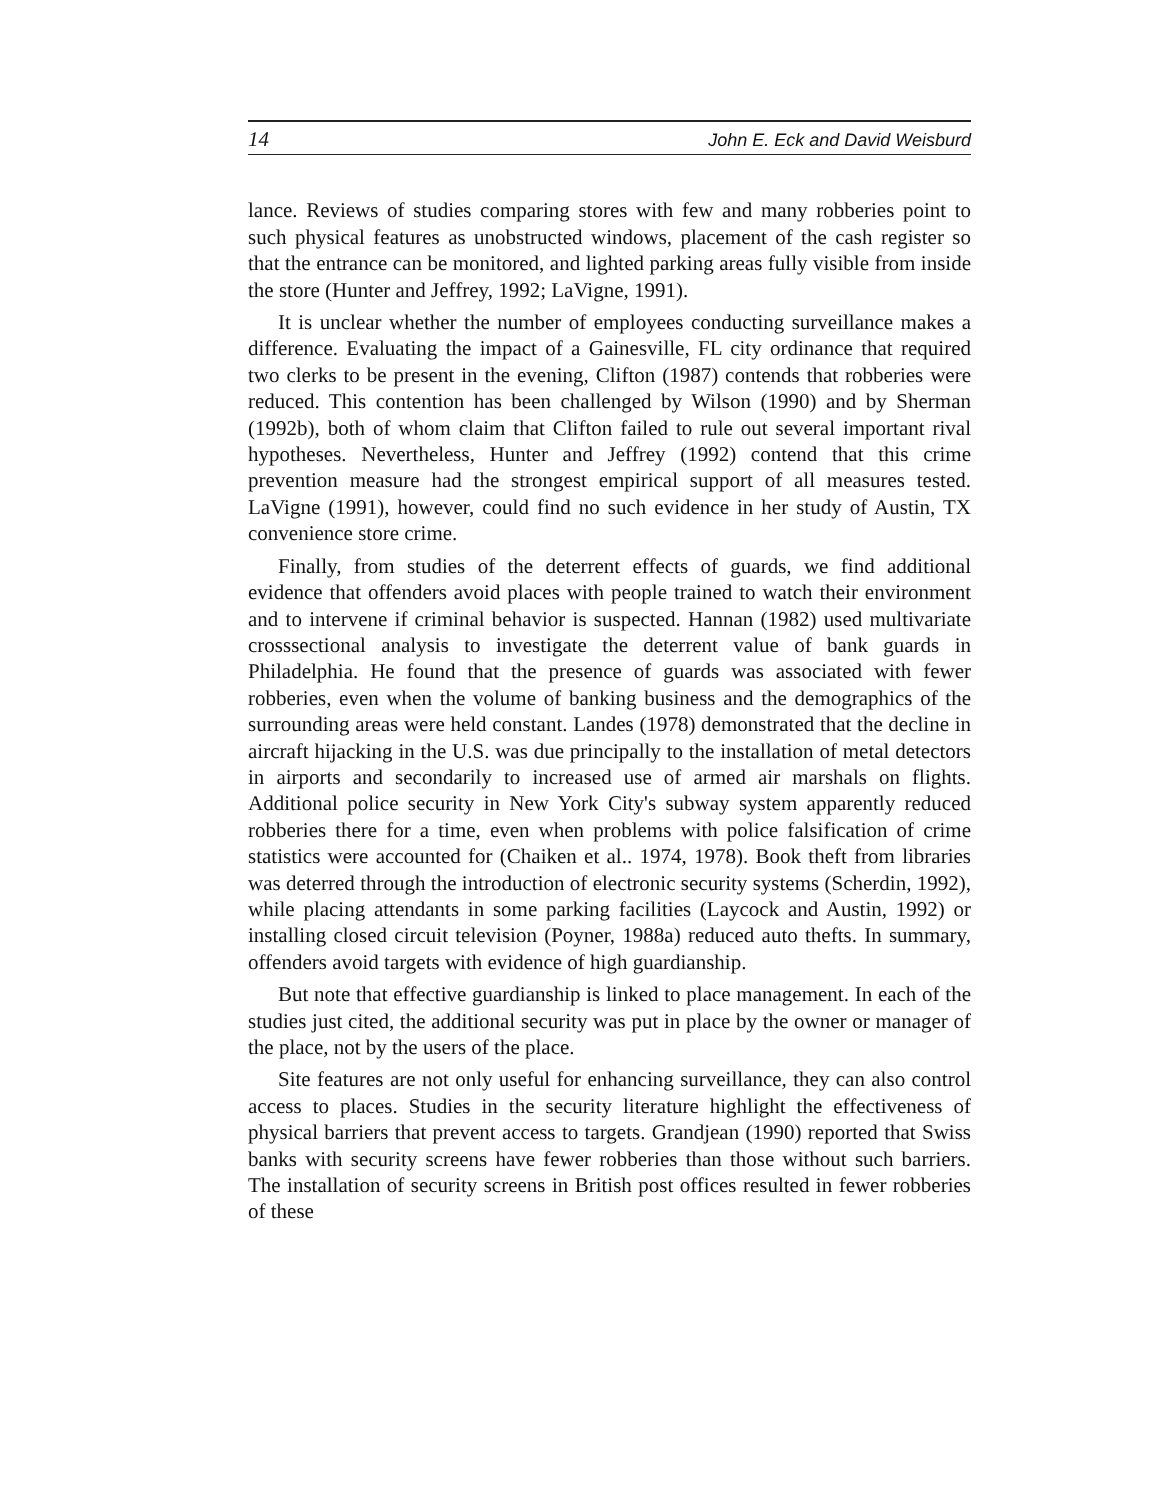14 John E. Eck and David Weisburd
lance. Reviews of studies comparing stores with few and many robberies point to such physical features as unobstructed windows, placement of the cash register so that the entrance can be monitored, and lighted parking areas fully visible from inside the store (Hunter and Jeffrey, 1992; LaVigne, 1991).
It is unclear whether the number of employees conducting surveillance makes a difference. Evaluating the impact of a Gainesville, FL city ordinance that required two clerks to be present in the evening, Clifton (1987) contends that robberies were reduced. This contention has been challenged by Wilson (1990) and by Sherman (1992b), both of whom claim that Clifton failed to rule out several important rival hypotheses. Nevertheless, Hunter and Jeffrey (1992) contend that this crime prevention measure had the strongest empirical support of all measures tested. LaVigne (1991), however, could find no such evidence in her study of Austin, TX convenience store crime.
Finally, from studies of the deterrent effects of guards, we find additional evidence that offenders avoid places with people trained to watch their environment and to intervene if criminal behavior is suspected. Hannan (1982) used multivariate crosssectional analysis to investigate the deterrent value of bank guards in Philadelphia. He found that the presence of guards was associated with fewer robberies, even when the volume of banking business and the demographics of the surrounding areas were held constant. Landes (1978) demonstrated that the decline in aircraft hijacking in the U.S. was due principally to the installation of metal detectors in airports and secondarily to increased use of armed air marshals on flights. Additional police security in New York City's subway system apparently reduced robberies there for a time, even when problems with police falsification of crime statistics were accounted for (Chaiken et al.. 1974, 1978). Book theft from libraries was deterred through the introduction of electronic security systems (Scherdin, 1992), while placing attendants in some parking facilities (Laycock and Austin, 1992) or installing closed circuit television (Poyner, 1988a) reduced auto thefts. In summary, offenders avoid targets with evidence of high guardianship.
But note that effective guardianship is linked to place management. In each of the studies just cited, the additional security was put in place by the owner or manager of the place, not by the users of the place.
Site features are not only useful for enhancing surveillance, they can also control access to places. Studies in the security literature highlight the effectiveness of physical barriers that prevent access to targets. Grandjean (1990) reported that Swiss banks with security screens have fewer robberies than those without such barriers. The installation of security screens in British post offices resulted in fewer robberies of these